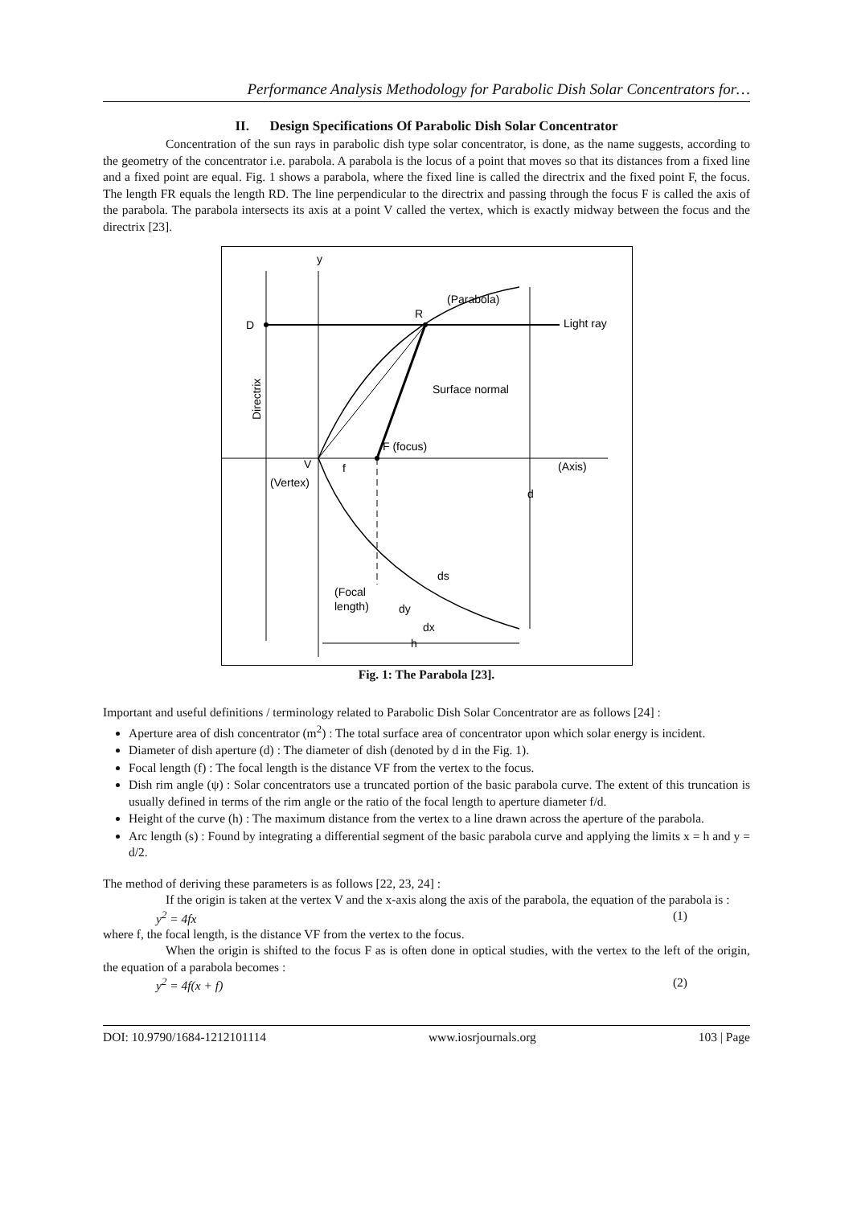Performance Analysis Methodology for Parabolic Dish Solar Concentrators for…
II. Design Specifications Of Parabolic Dish Solar Concentrator
Concentration of the sun rays in parabolic dish type solar concentrator, is done, as the name suggests, according to the geometry of the concentrator i.e. parabola. A parabola is the locus of a point that moves so that its distances from a fixed line and a fixed point are equal. Fig. 1 shows a parabola, where the fixed line is called the directrix and the fixed point F, the focus. The length FR equals the length RD. The line perpendicular to the directrix and passing through the focus F is called the axis of the parabola. The parabola intersects its axis at a point V called the vertex, which is exactly midway between the focus and the directrix [23].
D
R
y
Light ray
Surface normal
F (focus)
V
f
(Vertex)
(Axis)
d
(Parabola)
ds
(Focal
length)
dy
dx
h
Directrix
Fig. 1: The Parabola [23].
Important and useful definitions / terminology related to Parabolic Dish Solar Concentrator are as follows [24] :
Aperture area of dish concentrator (m<sup>2</sup>) : The total surface area of concentrator upon which solar energy is incident.
Diameter of dish aperture (d) : The diameter of dish (denoted by d in the Fig. 1).
Focal length (f) : The focal length is the distance VF from the vertex to the focus.
Dish rim angle (ψ) : Solar concentrators use a truncated portion of the basic parabola curve. The extent of this truncation is usually defined in terms of the rim angle or the ratio of the focal length to aperture diameter f/d.
Height of the curve (h) : The maximum distance from the vertex to a line drawn across the aperture of the parabola.
Arc length (s) : Found by integrating a differential segment of the basic parabola curve and applying the limits x = h and y = d/2.
The method of deriving these parameters is as follows [22, 23, 24] :
If the origin is taken at the vertex V and the x-axis along the axis of the parabola, the equation of the parabola is :
y<sup>2</sup> = 4fx (1)
where f, the focal length, is the distance VF from the vertex to the focus.
When the origin is shifted to the focus F as is often done in optical studies, with the vertex to the left of the origin, the equation of a parabola becomes :
y<sup>2</sup> = 4f(x + f) (2)
DOI: 10.9790/1684-1212101114 www.iosrjournals.org 103 | Page